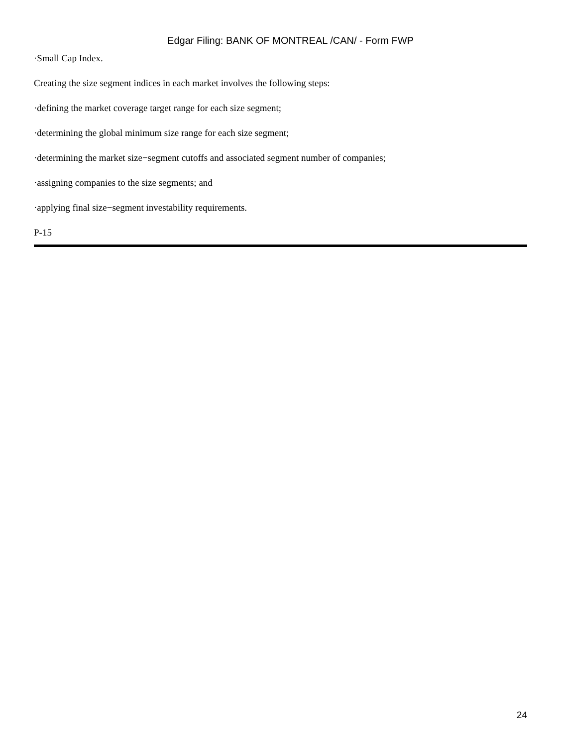Edgar Filing: BANK OF MONTREAL /CAN/ - Form FWP
·Small Cap Index.
Creating the size segment indices in each market involves the following steps:
·defining the market coverage target range for each size segment;
·determining the global minimum size range for each size segment;
·determining the market size−segment cutoffs and associated segment number of companies;
·assigning companies to the size segments; and
·applying final size−segment investability requirements.
P-15
24